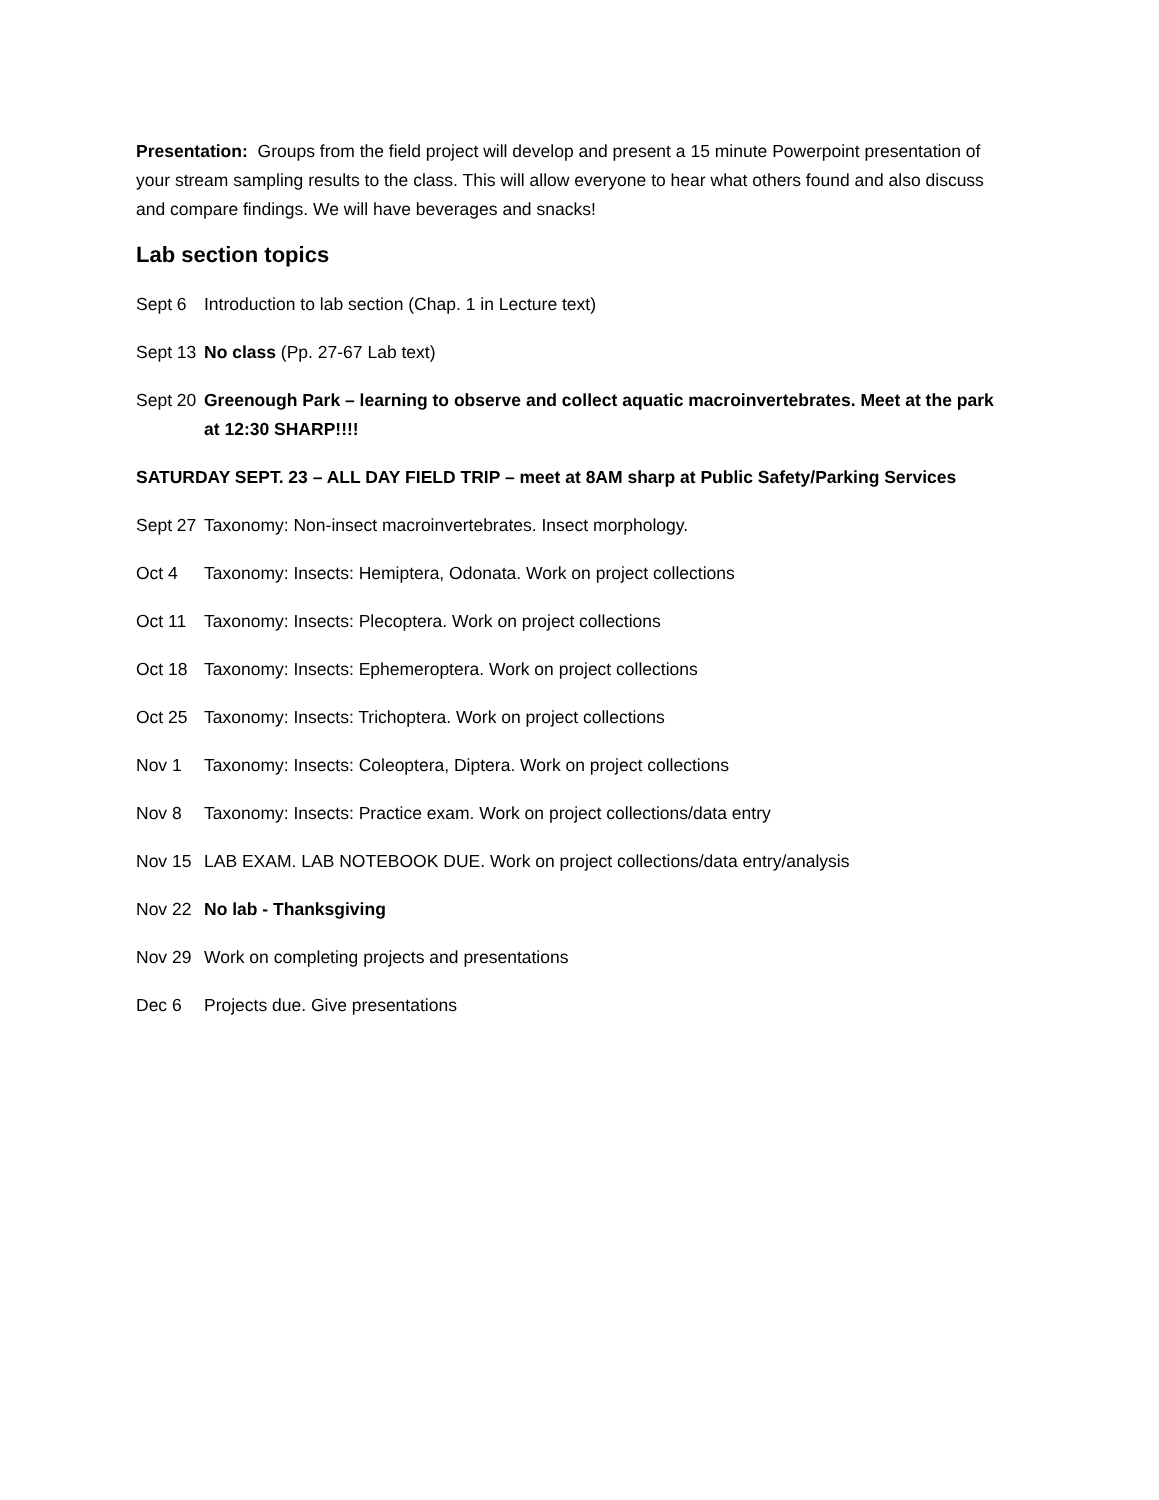Presentation: Groups from the field project will develop and present a 15 minute Powerpoint presentation of your stream sampling results to the class. This will allow everyone to hear what others found and also discuss and compare findings. We will have beverages and snacks!
Lab section topics
Sept 6 Introduction to lab section (Chap. 1 in Lecture text)
Sept 13 No class (Pp. 27-67 Lab text)
Sept 20 Greenough Park – learning to observe and collect aquatic macroinvertebrates. Meet at the park at 12:30 SHARP!!!!
SATURDAY SEPT. 23 – ALL DAY FIELD TRIP – meet at 8AM sharp at Public Safety/Parking Services
Sept 27 Taxonomy: Non-insect macroinvertebrates. Insect morphology.
Oct 4 Taxonomy: Insects: Hemiptera, Odonata. Work on project collections
Oct 11 Taxonomy: Insects: Plecoptera. Work on project collections
Oct 18 Taxonomy: Insects: Ephemeroptera. Work on project collections
Oct 25 Taxonomy: Insects: Trichoptera. Work on project collections
Nov 1 Taxonomy: Insects: Coleoptera, Diptera. Work on project collections
Nov 8 Taxonomy: Insects: Practice exam. Work on project collections/data entry
Nov 15 LAB EXAM. LAB NOTEBOOK DUE. Work on project collections/data entry/analysis
Nov 22 No lab - Thanksgiving
Nov 29 Work on completing projects and presentations
Dec 6 Projects due. Give presentations